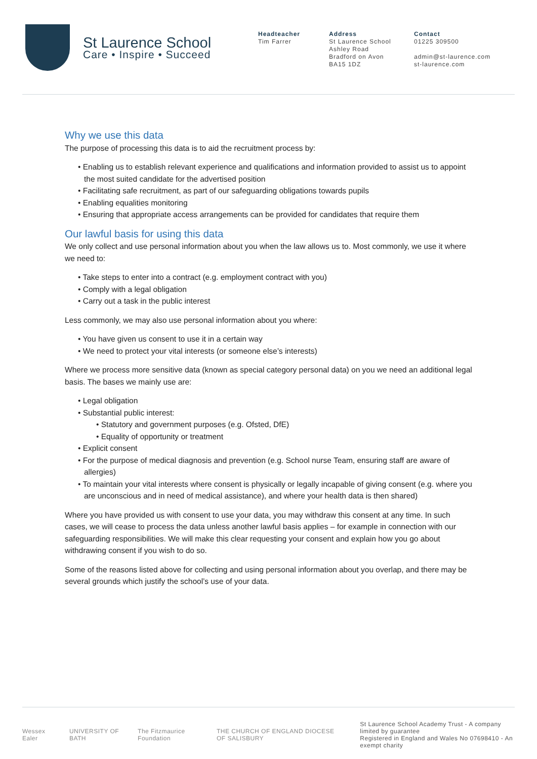St Laurence School
Care • Inspire • Succeed
Headteacher
Tim Farrer
Address
St Laurence School
Ashley Road
Bradford on Avon
BA15 1DZ
Contact
01225 309500
admin@st-laurence.com
st-laurence.com
Why we use this data
The purpose of processing this data is to aid the recruitment process by:
• Enabling us to establish relevant experience and qualifications and information provided to assist us to appoint the most suited candidate for the advertised position
• Facilitating safe recruitment, as part of our safeguarding obligations towards pupils
• Enabling equalities monitoring
• Ensuring that appropriate access arrangements can be provided for candidates that require them
Our lawful basis for using this data
We only collect and use personal information about you when the law allows us to. Most commonly, we use it where we need to:
• Take steps to enter into a contract (e.g. employment contract with you)
• Comply with a legal obligation
• Carry out a task in the public interest
Less commonly, we may also use personal information about you where:
• You have given us consent to use it in a certain way
• We need to protect your vital interests (or someone else’s interests)
Where we process more sensitive data (known as special category personal data) on you we need an additional legal basis. The bases we mainly use are:
• Legal obligation
• Substantial public interest:
• Statutory and government purposes (e.g. Ofsted, DfE)
• Equality of opportunity or treatment
• Explicit consent
• For the purpose of medical diagnosis and prevention (e.g. School nurse Team, ensuring staff are aware of allergies)
• To maintain your vital interests where consent is physically or legally incapable of giving consent (e.g. where you are unconscious and in need of medical assistance), and where your health data is then shared)
Where you have provided us with consent to use your data, you may withdraw this consent at any time. In such cases, we will cease to process the data unless another lawful basis applies – for example in connection with our safeguarding responsibilities. We will make this clear requesting your consent and explain how you go about withdrawing consent if you wish to do so.
Some of the reasons listed above for collecting and using personal information about you overlap, and there may be several grounds which justify the school’s use of your data.
Wessex Ealer UNIVERSITY OF BATH The Fitzmaurice Foundation THE CHURCH OF ENGLAND DIOCESE OF SALISBURY
St Laurence School Academy Trust - A company limited by guarantee
Registered in England and Wales No 07698410 - An exempt charity